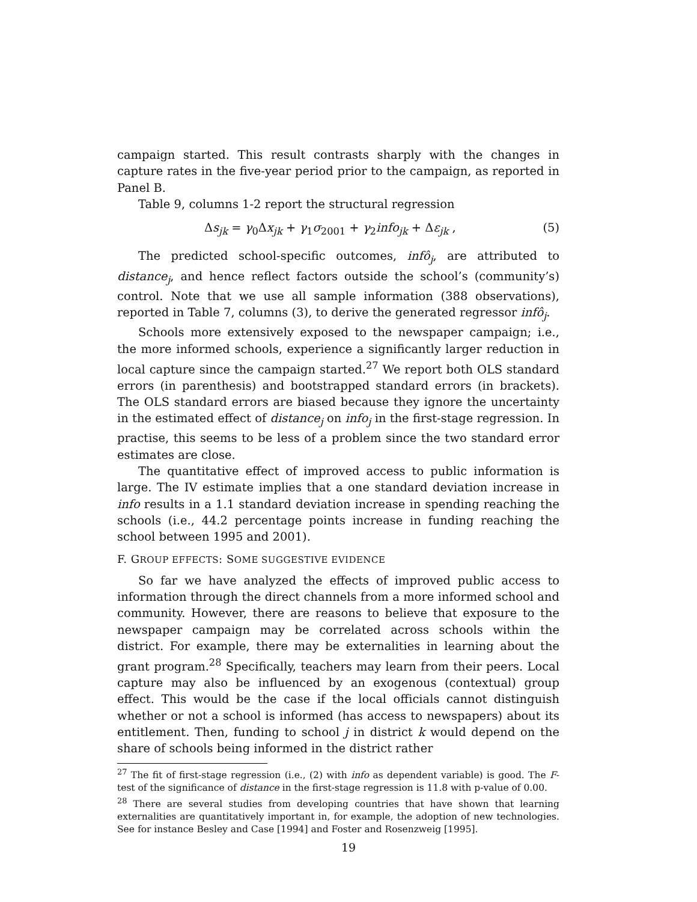campaign started. This result contrasts sharply with the changes in capture rates in the five-year period prior to the campaign, as reported in Panel B.
Table 9, columns 1-2 report the structural regression
Δs<sub>jk</sub> = γ<sub>0</sub>Δx<sub>jk</sub> + γ<sub>1</sub>σ<sub>2001</sub> + γ<sub>2</sub>info<sub>jk</sub> + Δε<sub>jk</sub> , (5)
The predicted school-specific outcomes, infô<sub>j</sub>, are attributed to distance<sub>j</sub>, and hence reflect factors outside the school’s (community’s) control. Note that we use all sample information (388 observations), reported in Table 7, columns (3), to derive the generated regressor infô<sub>j</sub>.
Schools more extensively exposed to the newspaper campaign; i.e., the more informed schools, experience a significantly larger reduction in local capture since the campaign started.<sup>27</sup> We report both OLS standard errors (in parenthesis) and bootstrapped standard errors (in brackets). The OLS standard errors are biased because they ignore the uncertainty in the estimated effect of distance<sub>j</sub> on info<sub>j</sub> in the first-stage regression. In practise, this seems to be less of a problem since the two standard error estimates are close.
The quantitative effect of improved access to public information is large. The IV estimate implies that a one standard deviation increase in info results in a 1.1 standard deviation increase in spending reaching the schools (i.e., 44.2 percentage points increase in funding reaching the school between 1995 and 2001).
F. GROUP EFFECTS: SOME SUGGESTIVE EVIDENCE
So far we have analyzed the effects of improved public access to information through the direct channels from a more informed school and community. However, there are reasons to believe that exposure to the newspaper campaign may be correlated across schools within the district. For example, there may be externalities in learning about the grant program.<sup>28</sup> Specifically, teachers may learn from their peers. Local capture may also be influenced by an exogenous (contextual) group effect. This would be the case if the local officials cannot distinguish whether or not a school is informed (has access to newspapers) about its entitlement. Then, funding to school j in district k would depend on the share of schools being informed in the district rather
<sup>27</sup> The fit of first-stage regression (i.e., (2) with info as dependent variable) is good. The F-test of the significance of distance in the first-stage regression is 11.8 with p-value of 0.00.
<sup>28</sup> There are several studies from developing countries that have shown that learning externalities are quantitatively important in, for example, the adoption of new technologies. See for instance Besley and Case [1994] and Foster and Rosenzweig [1995].
19